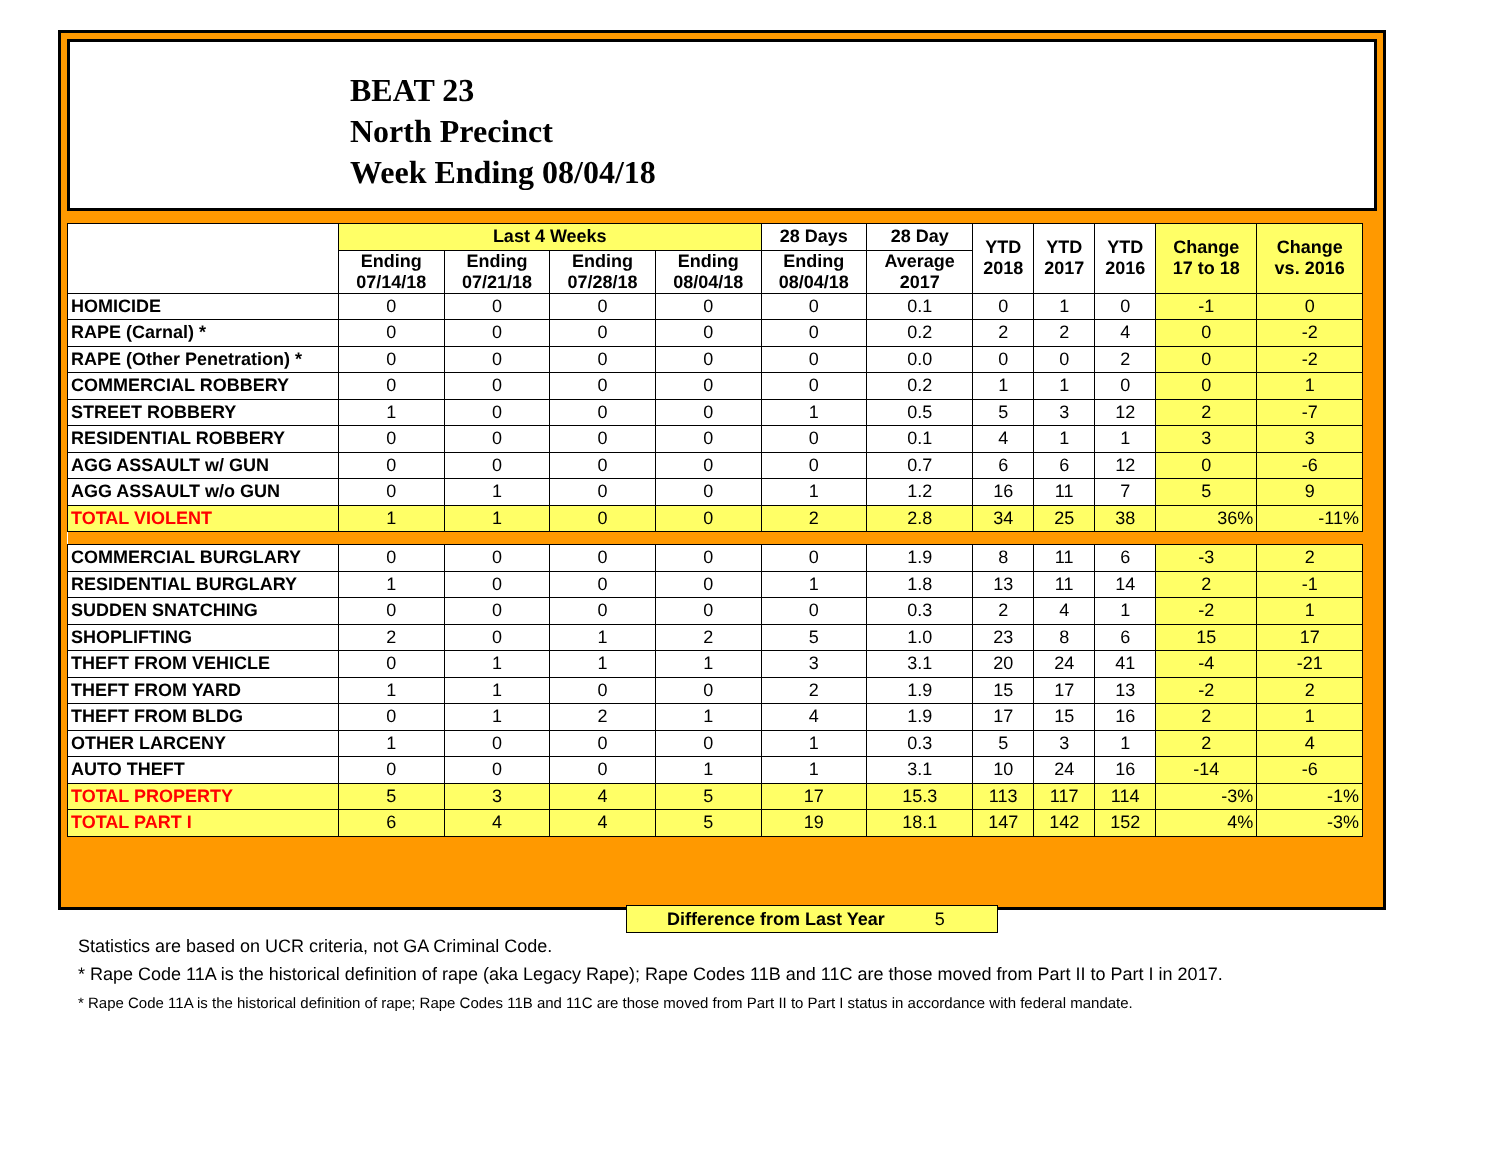BEAT 23
North Precinct
Week Ending 08/04/18
| | Last 4 Weeks | | | | 28 Days | 28 Day | YTD 2018 | YTD 2017 | YTD 2016 | Change 17 to 18 | Change vs. 2016 |
| --- | --- | --- | --- | --- | --- | --- | --- | --- | --- | --- | --- |
| | Ending 07/14/18 | Ending 07/21/18 | Ending 07/28/18 | Ending 08/04/18 | Ending 08/04/18 | Average 2017 | | | | | |
| HOMICIDE | 0 | 0 | 0 | 0 | 0 | 0.1 | 0 | 1 | 0 | -1 | 0 |
| RAPE (Carnal) * | 0 | 0 | 0 | 0 | 0 | 0.2 | 2 | 2 | 4 | 0 | -2 |
| RAPE (Other Penetration) * | 0 | 0 | 0 | 0 | 0 | 0.0 | 0 | 0 | 2 | 0 | -2 |
| COMMERCIAL ROBBERY | 0 | 0 | 0 | 0 | 0 | 0.2 | 1 | 1 | 0 | 0 | 1 |
| STREET ROBBERY | 1 | 0 | 0 | 0 | 1 | 0.5 | 5 | 3 | 12 | 2 | -7 |
| RESIDENTIAL ROBBERY | 0 | 0 | 0 | 0 | 0 | 0.1 | 4 | 1 | 1 | 3 | 3 |
| AGG ASSAULT w/ GUN | 0 | 0 | 0 | 0 | 0 | 0.7 | 6 | 6 | 12 | 0 | -6 |
| AGG ASSAULT w/o GUN | 0 | 1 | 0 | 0 | 1 | 1.2 | 16 | 11 | 7 | 5 | 9 |
| TOTAL VIOLENT | 1 | 1 | 0 | 0 | 2 | 2.8 | 34 | 25 | 38 | 36% | -11% |
| COMMERCIAL BURGLARY | 0 | 0 | 0 | 0 | 0 | 1.9 | 8 | 11 | 6 | -3 | 2 |
| RESIDENTIAL BURGLARY | 1 | 0 | 0 | 0 | 1 | 1.8 | 13 | 11 | 14 | 2 | -1 |
| SUDDEN SNATCHING | 0 | 0 | 0 | 0 | 0 | 0.3 | 2 | 4 | 1 | -2 | 1 |
| SHOPLIFTING | 2 | 0 | 1 | 2 | 5 | 1.0 | 23 | 8 | 6 | 15 | 17 |
| THEFT FROM VEHICLE | 0 | 1 | 1 | 1 | 3 | 3.1 | 20 | 24 | 41 | -4 | -21 |
| THEFT FROM YARD | 1 | 1 | 0 | 0 | 2 | 1.9 | 15 | 17 | 13 | -2 | 2 |
| THEFT FROM BLDG | 0 | 1 | 2 | 1 | 4 | 1.9 | 17 | 15 | 16 | 2 | 1 |
| OTHER LARCENY | 1 | 0 | 0 | 0 | 1 | 0.3 | 5 | 3 | 1 | 2 | 4 |
| AUTO THEFT | 0 | 0 | 0 | 1 | 1 | 3.1 | 10 | 24 | 16 | -14 | -6 |
| TOTAL PROPERTY | 5 | 3 | 4 | 5 | 17 | 15.3 | 113 | 117 | 114 | -3% | -1% |
| TOTAL PART I | 6 | 4 | 4 | 5 | 19 | 18.1 | 147 | 142 | 152 | 4% | -3% |
Difference from Last Year 5
Statistics are based on UCR criteria, not GA Criminal Code.
* Rape Code 11A is the historical definition of rape (aka Legacy Rape); Rape Codes 11B and 11C are those moved from Part II to Part I in 2017.
* Rape Code 11A is the historical definition of rape; Rape Codes 11B and 11C are those moved from Part II to Part I status in accordance with federal mandate.